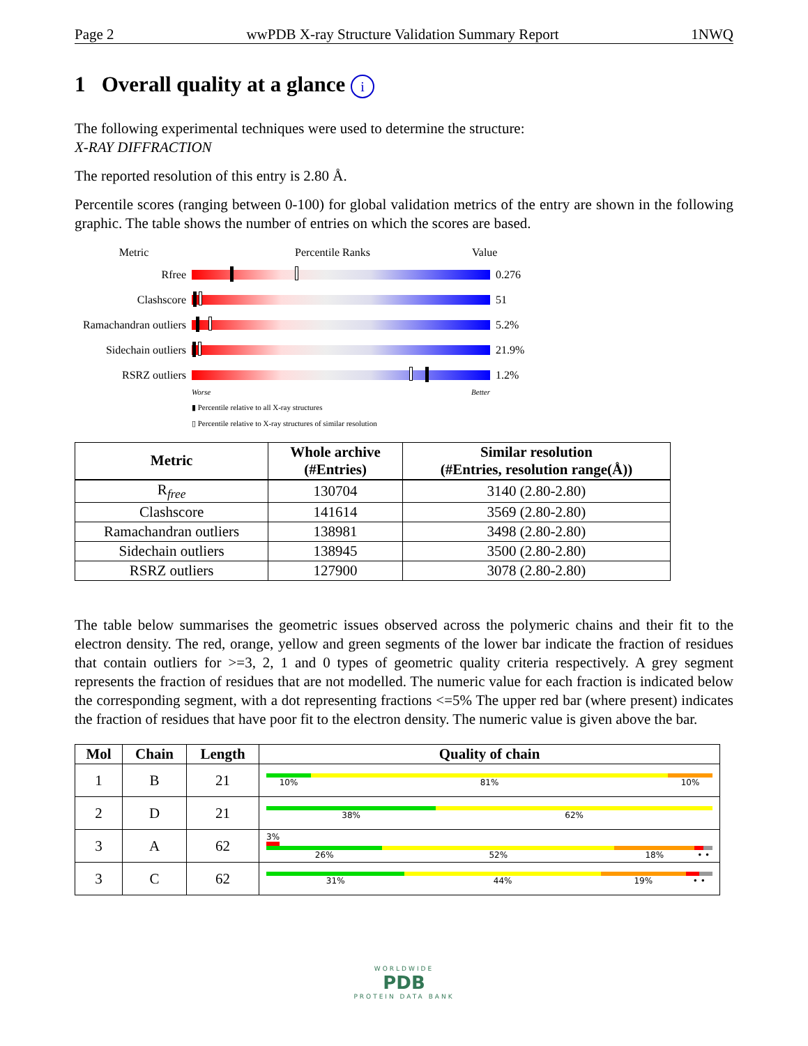Page 2 wwPDB X-ray Structure Validation Summary Report 1NWQ
1 Overall quality at a glance i
The following experimental techniques were used to determine the structure:
X-RAY DIFFRACTION
The reported resolution of this entry is 2.80 Å.
Percentile scores (ranging between 0-100) for global validation metrics of the entry are shown in the following graphic. The table shows the number of entries on which the scores are based.
Metric Percentile Ranks Value
Rfree 0.276
Clashscore 51
Ramachandran outliers
5.2%
Sidechain outliers
21.9%
RSRZ outliers 1.2%
Worse Better
▮ Percentile relative to all X-ray structures
▯ Percentile relative to X-ray structures of similar resolution
| Metric | Whole archive (#Entries) | Similar resolution (#Entries, resolution range(Å)) |
| --- | --- | --- |
| R<sub>free</sub> | 130704 | 3140 (2.80-2.80) |
| Clashscore | 141614 | 3569 (2.80-2.80) |
| Ramachandran outliers | 138981 | 3498 (2.80-2.80) |
| Sidechain outliers | 138945 | 3500 (2.80-2.80) |
| RSRZ outliers | 127900 | 3078 (2.80-2.80) |
The table below summarises the geometric issues observed across the polymeric chains and their fit to the electron density. The red, orange, yellow and green segments of the lower bar indicate the fraction of residues that contain outliers for >=3, 2, 1 and 0 types of geometric quality criteria respectively. A grey segment represents the fraction of residues that are not modelled. The numeric value for each fraction is indicated below the corresponding segment, with a dot representing fractions <=5% The upper red bar (where present) indicates the fraction of residues that have poor fit to the electron density. The numeric value is given above the bar.
| Mol | Chain | Length | Quality of chain |
| --- | --- | --- | --- |
| 1 | B | 21 | 10% 81% 10% |
| 2 | D | 21 | 38% 62% |
| 3 | A | 62 | 3% 26% 52% 18% • • |
| 3 | C | 62 | 31% 44% 19% • • |
WORLDWIDE
PDB
PROTEIN DATA BANK